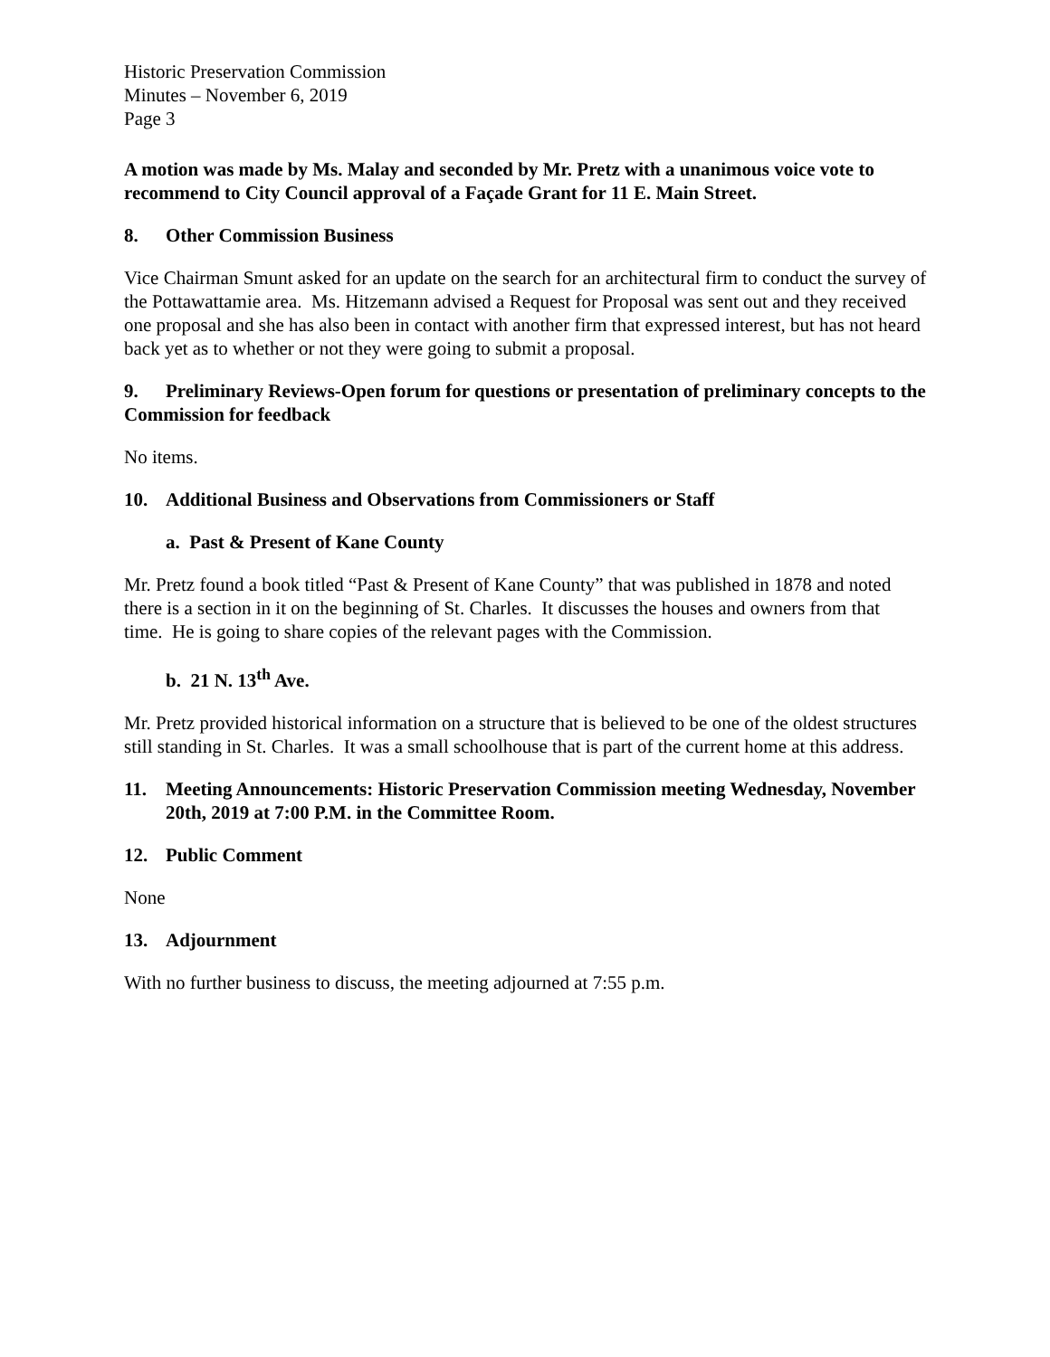Historic Preservation Commission
Minutes – November 6, 2019
Page 3
A motion was made by Ms. Malay and seconded by Mr. Pretz with a unanimous voice vote to recommend to City Council approval of a Façade Grant for 11 E. Main Street.
8. Other Commission Business
Vice Chairman Smunt asked for an update on the search for an architectural firm to conduct the survey of the Pottawattamie area. Ms. Hitzemann advised a Request for Proposal was sent out and they received one proposal and she has also been in contact with another firm that expressed interest, but has not heard back yet as to whether or not they were going to submit a proposal.
9. Preliminary Reviews-Open forum for questions or presentation of preliminary concepts to the Commission for feedback
No items.
10. Additional Business and Observations from Commissioners or Staff
a. Past & Present of Kane County
Mr. Pretz found a book titled “Past & Present of Kane County” that was published in 1878 and noted there is a section in it on the beginning of St. Charles. It discusses the houses and owners from that time. He is going to share copies of the relevant pages with the Commission.
b. 21 N. 13<sup>th</sup> Ave.
Mr. Pretz provided historical information on a structure that is believed to be one of the oldest structures still standing in St. Charles. It was a small schoolhouse that is part of the current home at this address.
11. Meeting Announcements: Historic Preservation Commission meeting Wednesday, November 20th, 2019 at 7:00 P.M. in the Committee Room.
12. Public Comment
None
13. Adjournment
With no further business to discuss, the meeting adjourned at 7:55 p.m.